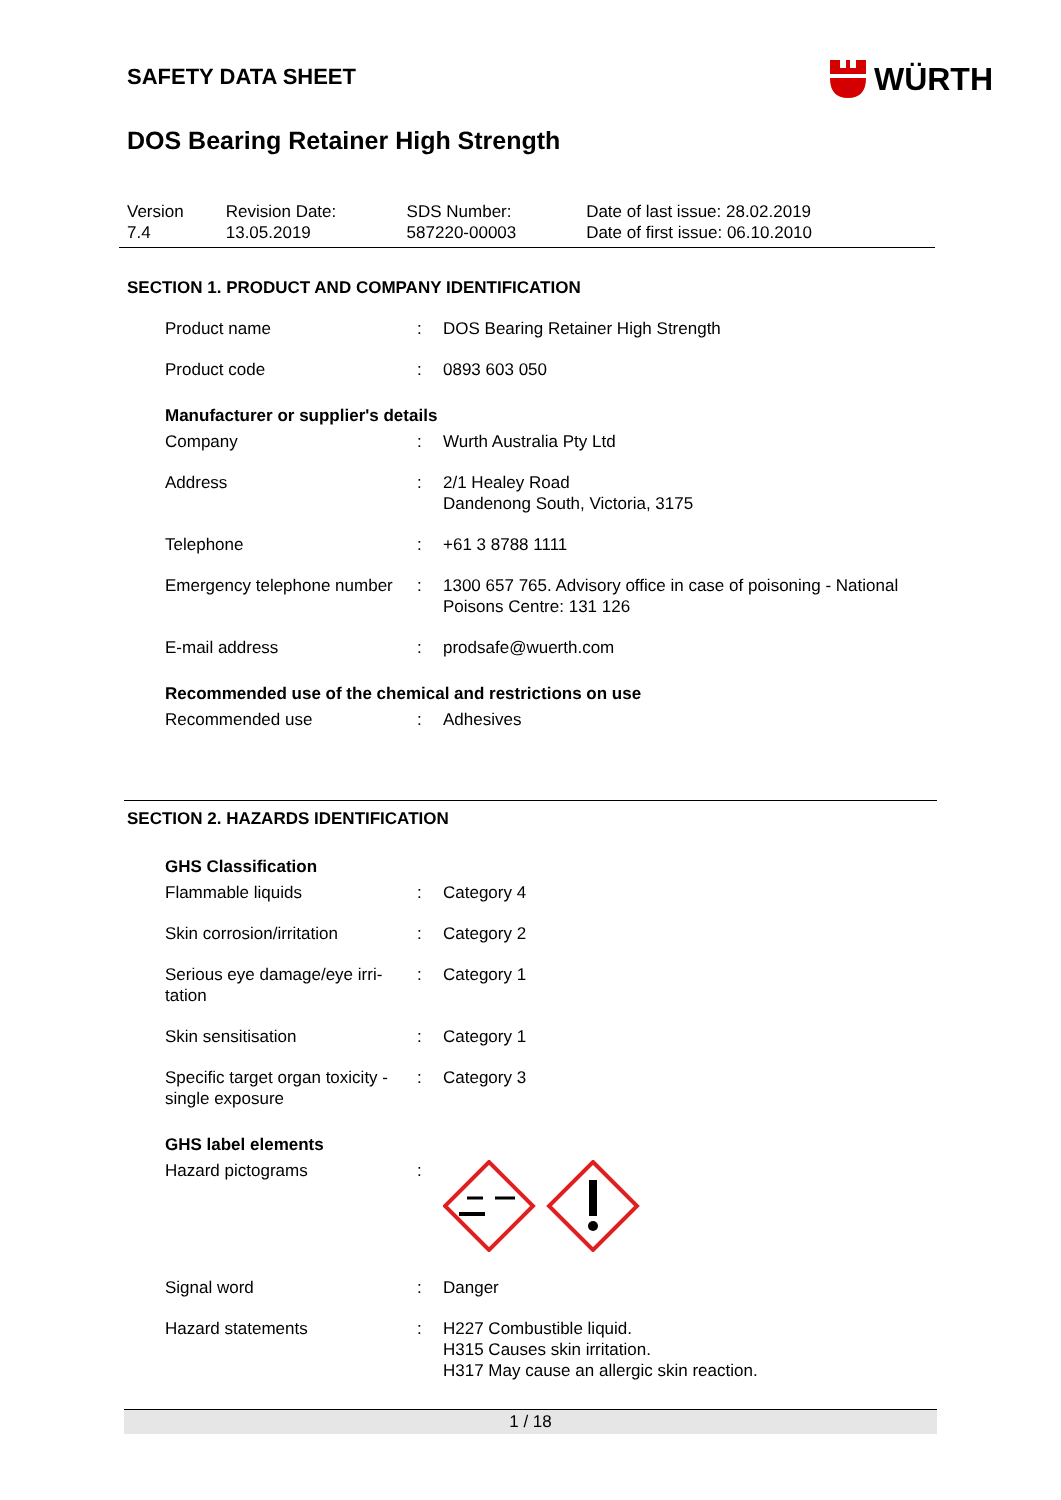SAFETY DATA SHEET
WÜRTH
DOS Bearing Retainer High Strength
| Version 7.4 | Revision Date: 13.05.2019 | SDS Number: 587220-00003 | Date of last issue: 28.02.2019 Date of first issue: 06.10.2010 |
SECTION 1. PRODUCT AND COMPANY IDENTIFICATION
| Product name | : | DOS Bearing Retainer High Strength |
| Product code | : | 0893 603 050 |
Manufacturer or supplier's details
| Company | : | Wurth Australia Pty Ltd |
| Address | : | 2/1 Healey Road Dandenong South, Victoria, 3175 |
| Telephone | : | +61 3 8788 1111 |
| Emergency telephone number | : | 1300 657 765. Advisory office in case of poisoning - National Poisons Centre: 131 126 |
| E-mail address | : | prodsafe@wuerth.com |
Recommended use of the chemical and restrictions on use
| Recommended use | : | Adhesives |
SECTION 2. HAZARDS IDENTIFICATION
GHS Classification
| Flammable liquids | : | Category 4 |
| Skin corrosion/irritation | : | Category 2 |
| Serious eye damage/eye irri-tation | : | Category 1 |
| Skin sensitisation | : | Category 1 |
| Specific target organ toxicity - single exposure | : | Category 3 |
GHS label elements
| Hazard pictograms | : | |
| Signal word | : | Danger |
| Hazard statements | : | H227 Combustible liquid. H315 Causes skin irritation. H317 May cause an allergic skin reaction. |
1 / 18